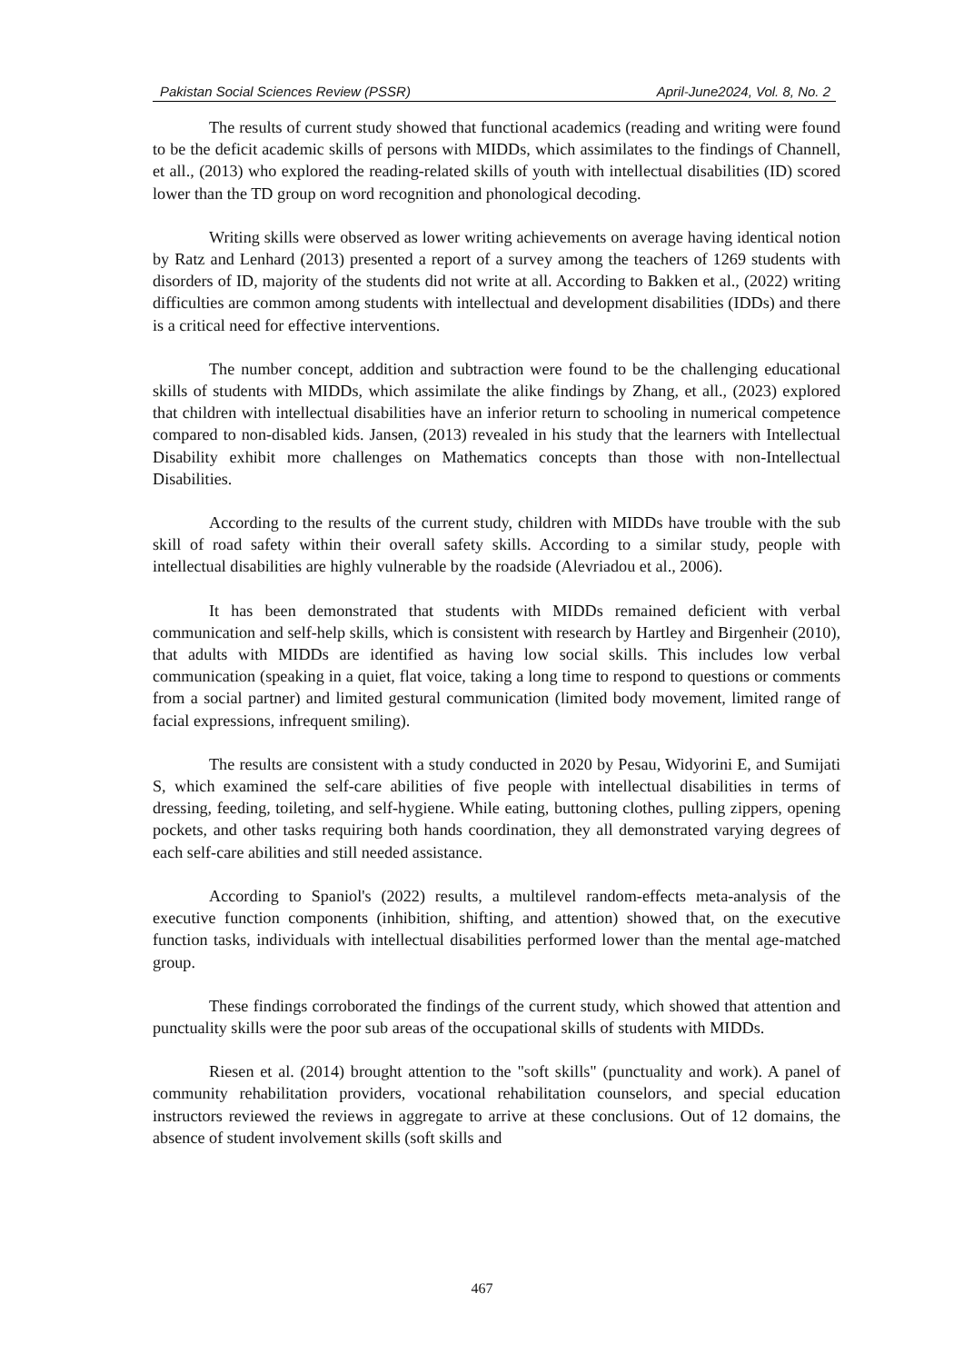Pakistan Social Sciences Review (PSSR) April-June2024, Vol. 8, No. 2
The results of current study showed that functional academics (reading and writing were found to be the deficit academic skills of persons with MIDDs, which assimilates to the findings of Channell, et all., (2013) who explored the reading-related skills of youth with intellectual disabilities (ID) scored lower than the TD group on word recognition and phonological decoding.
Writing skills were observed as lower writing achievements on average having identical notion by Ratz and Lenhard (2013) presented a report of a survey among the teachers of 1269 students with disorders of ID, majority of the students did not write at all. According to Bakken et al., (2022) writing difficulties are common among students with intellectual and development disabilities (IDDs) and there is a critical need for effective interventions.
The number concept, addition and subtraction were found to be the challenging educational skills of students with MIDDs, which assimilate the alike findings by Zhang, et all., (2023) explored that children with intellectual disabilities have an inferior return to schooling in numerical competence compared to non-disabled kids. Jansen, (2013) revealed in his study that the learners with Intellectual Disability exhibit more challenges on Mathematics concepts than those with non-Intellectual Disabilities.
According to the results of the current study, children with MIDDs have trouble with the sub skill of road safety within their overall safety skills. According to a similar study, people with intellectual disabilities are highly vulnerable by the roadside (Alevriadou et al., 2006).
It has been demonstrated that students with MIDDs remained deficient with verbal communication and self-help skills, which is consistent with research by Hartley and Birgenheir (2010), that adults with MIDDs are identified as having low social skills. This includes low verbal communication (speaking in a quiet, flat voice, taking a long time to respond to questions or comments from a social partner) and limited gestural communication (limited body movement, limited range of facial expressions, infrequent smiling).
The results are consistent with a study conducted in 2020 by Pesau, Widyorini E, and Sumijati S, which examined the self-care abilities of five people with intellectual disabilities in terms of dressing, feeding, toileting, and self-hygiene. While eating, buttoning clothes, pulling zippers, opening pockets, and other tasks requiring both hands coordination, they all demonstrated varying degrees of each self-care abilities and still needed assistance.
According to Spaniol's (2022) results, a multilevel random-effects meta-analysis of the executive function components (inhibition, shifting, and attention) showed that, on the executive function tasks, individuals with intellectual disabilities performed lower than the mental age-matched group.
These findings corroborated the findings of the current study, which showed that attention and punctuality skills were the poor sub areas of the occupational skills of students with MIDDs.
Riesen et al. (2014) brought attention to the "soft skills" (punctuality and work). A panel of community rehabilitation providers, vocational rehabilitation counselors, and special education instructors reviewed the reviews in aggregate to arrive at these conclusions. Out of 12 domains, the absence of student involvement skills (soft skills and
467